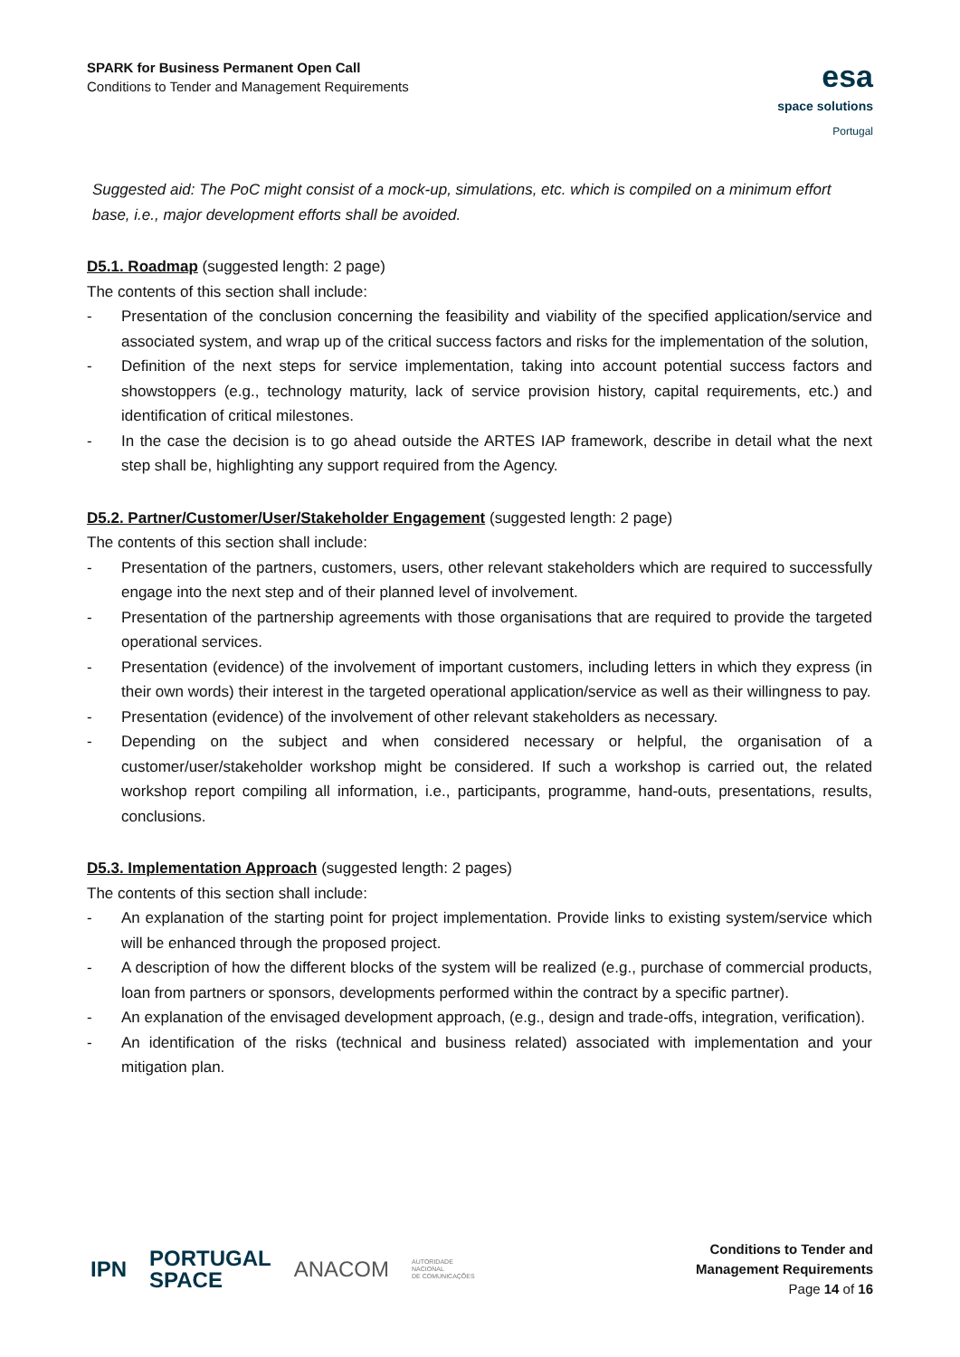SPARK for Business Permanent Open Call
Conditions to Tender and Management Requirements
esa
space solutions
Portugal
Suggested aid: The PoC might consist of a mock-up, simulations, etc. which is compiled on a minimum effort base, i.e., major development efforts shall be avoided.
D5.1. Roadmap (suggested length: 2 page)
The contents of this section shall include:
- Presentation of the conclusion concerning the feasibility and viability of the specified application/service and associated system, and wrap up of the critical success factors and risks for the implementation of the solution,
- Definition of the next steps for service implementation, taking into account potential success factors and showstoppers (e.g., technology maturity, lack of service provision history, capital requirements, etc.) and identification of critical milestones.
- In the case the decision is to go ahead outside the ARTES IAP framework, describe in detail what the next step shall be, highlighting any support required from the Agency.
D5.2. Partner/Customer/User/Stakeholder Engagement (suggested length: 2 page)
The contents of this section shall include:
- Presentation of the partners, customers, users, other relevant stakeholders which are required to successfully engage into the next step and of their planned level of involvement.
- Presentation of the partnership agreements with those organisations that are required to provide the targeted operational services.
- Presentation (evidence) of the involvement of important customers, including letters in which they express (in their own words) their interest in the targeted operational application/service as well as their willingness to pay.
- Presentation (evidence) of the involvement of other relevant stakeholders as necessary.
- Depending on the subject and when considered necessary or helpful, the organisation of a customer/user/stakeholder workshop might be considered. If such a workshop is carried out, the related workshop report compiling all information, i.e., participants, programme, hand-outs, presentations, results, conclusions.
D5.3. Implementation Approach (suggested length: 2 pages)
The contents of this section shall include:
- An explanation of the starting point for project implementation. Provide links to existing system/service which will be enhanced through the proposed project.
- A description of how the different blocks of the system will be realized (e.g., purchase of commercial products, loan from partners or sponsors, developments performed within the contract by a specific partner).
- An explanation of the envisaged development approach, (e.g., design and trade-offs, integration, verification).
- An identification of the risks (technical and business related) associated with implementation and your mitigation plan.
IPN PORTUGAL
SPACE ANACOM AUTORIDADE
NACIONAL
DE COMUNICAÇÕES
Conditions to Tender and
Management Requirements
Page 14 of 16